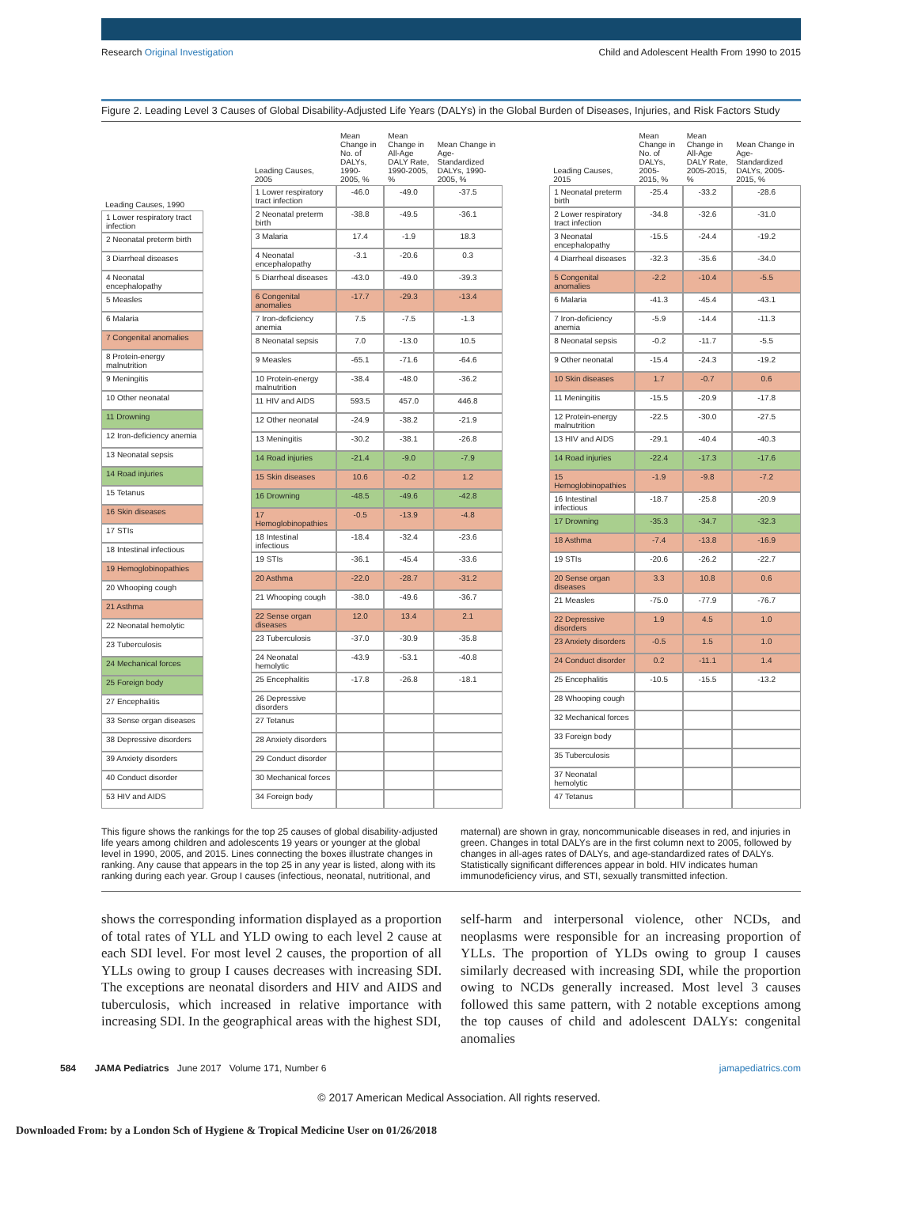Research Original Investigation
Child and Adolescent Health From 1990 to 2015
Figure 2. Leading Level 3 Causes of Global Disability-Adjusted Life Years (DALYs) in the Global Burden of Diseases, Injuries, and Risk Factors Study
| Leading Causes, 1990 |
| --- |
| 1 Lower respiratory tract infection |
| 2 Neonatal preterm birth |
| 3 Diarrheal diseases |
| 4 Neonatal encephalopathy |
| 5 Measles |
| 6 Malaria |
| 7 Congenital anomalies |
| 8 Protein-energy malnutrition |
| 9 Meningitis |
| 10 Other neonatal |
| 11 Drowning |
| 12 Iron-deficiency anemia |
| 13 Neonatal sepsis |
| 14 Road injuries |
| 15 Tetanus |
| 16 Skin diseases |
| 17 STIs |
| 18 Intestinal infectious |
| 19 Hemoglobinopathies |
| 20 Whooping cough |
| 21 Asthma |
| 22 Neonatal hemolytic |
| 23 Tuberculosis |
| 24 Mechanical forces |
| 25 Foreign body |
| 27 Encephalitis |
| 33 Sense organ diseases |
| 38 Depressive disorders |
| 39 Anxiety disorders |
| 40 Conduct disorder |
| 53 HIV and AIDS |
| Leading Causes, 2005 | Mean Change in No. of DALYs, 1990-2005, % | Mean Change in All-Age DALY Rate, 1990-2005, % | Mean Change in Age-Standardized DALYs, 1990-2005, % |
| --- | --- | --- | --- |
| 1 Lower respiratory tract infection | -46.0 | -49.0 | -37.5 |
| 2 Neonatal preterm birth | -38.8 | -49.5 | -36.1 |
| 3 Malaria | 17.4 | -1.9 | 18.3 |
| 4 Neonatal encephalopathy | -3.1 | -20.6 | 0.3 |
| 5 Diarrheal diseases | -43.0 | -49.0 | -39.3 |
| 6 Congenital anomalies | -17.7 | -29.3 | -13.4 |
| 7 Iron-deficiency anemia | 7.5 | -7.5 | -1.3 |
| 8 Neonatal sepsis | 7.0 | -13.0 | 10.5 |
| 9 Measles | -65.1 | -71.6 | -64.6 |
| 10 Protein-energy malnutrition | -38.4 | -48.0 | -36.2 |
| 11 HIV and AIDS | 593.5 | 457.0 | 446.8 |
| 12 Other neonatal | -24.9 | -38.2 | -21.9 |
| 13 Meningitis | -30.2 | -38.1 | -26.8 |
| 14 Road injuries | -21.4 | -9.0 | -7.9 |
| 15 Skin diseases | 10.6 | -0.2 | 1.2 |
| 16 Drowning | -48.5 | -49.6 | -42.8 |
| 17 Hemoglobinopathies | -0.5 | -13.9 | -4.8 |
| 18 Intestinal infectious | -18.4 | -32.4 | -23.6 |
| 19 STIs | -36.1 | -45.4 | -33.6 |
| 20 Asthma | -22.0 | -28.7 | -31.2 |
| 21 Whooping cough | -38.0 | -49.6 | -36.7 |
| 22 Sense organ diseases | 12.0 | 13.4 | 2.1 |
| 23 Tuberculosis | -37.0 | -30.9 | -35.8 |
| 24 Neonatal hemolytic | -43.9 | -53.1 | -40.8 |
| 25 Encephalitis | -17.8 | -26.8 | -18.1 |
| 26 Depressive disorders | | | |
| 27 Tetanus | | | |
| 28 Anxiety disorders | | | |
| 29 Conduct disorder | | | |
| 30 Mechanical forces | | | |
| 34 Foreign body | | | |
| Leading Causes, 2015 | Mean Change in No. of DALYs, 2005-2015, % | Mean Change in All-Age DALY Rate, 2005-2015, % | Mean Change in Age-Standardized DALYs, 2005-2015, % |
| --- | --- | --- | --- |
| 1 Neonatal preterm birth | -25.4 | -33.2 | -28.6 |
| 2 Lower respiratory tract infection | -34.8 | -32.6 | -31.0 |
| 3 Neonatal encephalopathy | -15.5 | -24.4 | -19.2 |
| 4 Diarrheal diseases | -32.3 | -35.6 | -34.0 |
| 5 Congenital anomalies | -2.2 | -10.4 | -5.5 |
| 6 Malaria | -41.3 | -45.4 | -43.1 |
| 7 Iron-deficiency anemia | -5.9 | -14.4 | -11.3 |
| 8 Neonatal sepsis | -0.2 | -11.7 | -5.5 |
| 9 Other neonatal | -15.4 | -24.3 | -19.2 |
| 10 Skin diseases | 1.7 | -0.7 | 0.6 |
| 11 Meningitis | -15.5 | -20.9 | -17.8 |
| 12 Protein-energy malnutrition | -22.5 | -30.0 | -27.5 |
| 13 HIV and AIDS | -29.1 | -40.4 | -40.3 |
| 14 Road injuries | -22.4 | -17.3 | -17.6 |
| 15 Hemoglobinopathies | -1.9 | -9.8 | -7.2 |
| 16 Intestinal infectious | -18.7 | -25.8 | -20.9 |
| 17 Drowning | -35.3 | -34.7 | -32.3 |
| 18 Asthma | -7.4 | -13.8 | -16.9 |
| 19 STIs | -20.6 | -26.2 | -22.7 |
| 20 Sense organ diseases | 3.3 | 10.8 | 0.6 |
| 21 Measles | -75.0 | -77.9 | -76.7 |
| 22 Depressive disorders | 1.9 | 4.5 | 1.0 |
| 23 Anxiety disorders | -0.5 | 1.5 | 1.0 |
| 24 Conduct disorder | 0.2 | -11.1 | 1.4 |
| 25 Encephalitis | -10.5 | -15.5 | -13.2 |
| 28 Whooping cough | | | |
| 32 Mechanical forces | | | |
| 33 Foreign body | | | |
| 35 Tuberculosis | | | |
| 37 Neonatal hemolytic | | | |
| 47 Tetanus | | | |
This figure shows the rankings for the top 25 causes of global disability-adjusted life years among children and adolescents 19 years or younger at the global level in 1990, 2005, and 2015. Lines connecting the boxes illustrate changes in ranking. Any cause that appears in the top 25 in any year is listed, along with its ranking during each year. Group I causes (infectious, neonatal, nutritional, and
maternal) are shown in gray, noncommunicable diseases in red, and injuries in green. Changes in total DALYs are in the first column next to 2005, followed by changes in all-ages rates of DALYs, and age-standardized rates of DALYs. Statistically significant differences appear in bold. HIV indicates human immunodeficiency virus, and STI, sexually transmitted infection.
shows the corresponding information displayed as a proportion of total rates of YLL and YLD owing to each level 2 cause at each SDI level. For most level 2 causes, the proportion of all YLLs owing to group I causes decreases with increasing SDI. The exceptions are neonatal disorders and HIV and AIDS and tuberculosis, which increased in relative importance with increasing SDI. In the geographical areas with the highest SDI,
self-harm and interpersonal violence, other NCDs, and neoplasms were responsible for an increasing proportion of YLLs. The proportion of YLDs owing to group I causes similarly decreased with increasing SDI, while the proportion owing to NCDs generally increased. Most level 3 causes followed this same pattern, with 2 notable exceptions among the top causes of child and adolescent DALYs: congenital anomalies
584 JAMA Pediatrics June 2017 Volume 171, Number 6
jamapediatrics.com
© 2017 American Medical Association. All rights reserved.
Downloaded From: by a London Sch of Hygiene & Tropical Medicine User on 01/26/2018